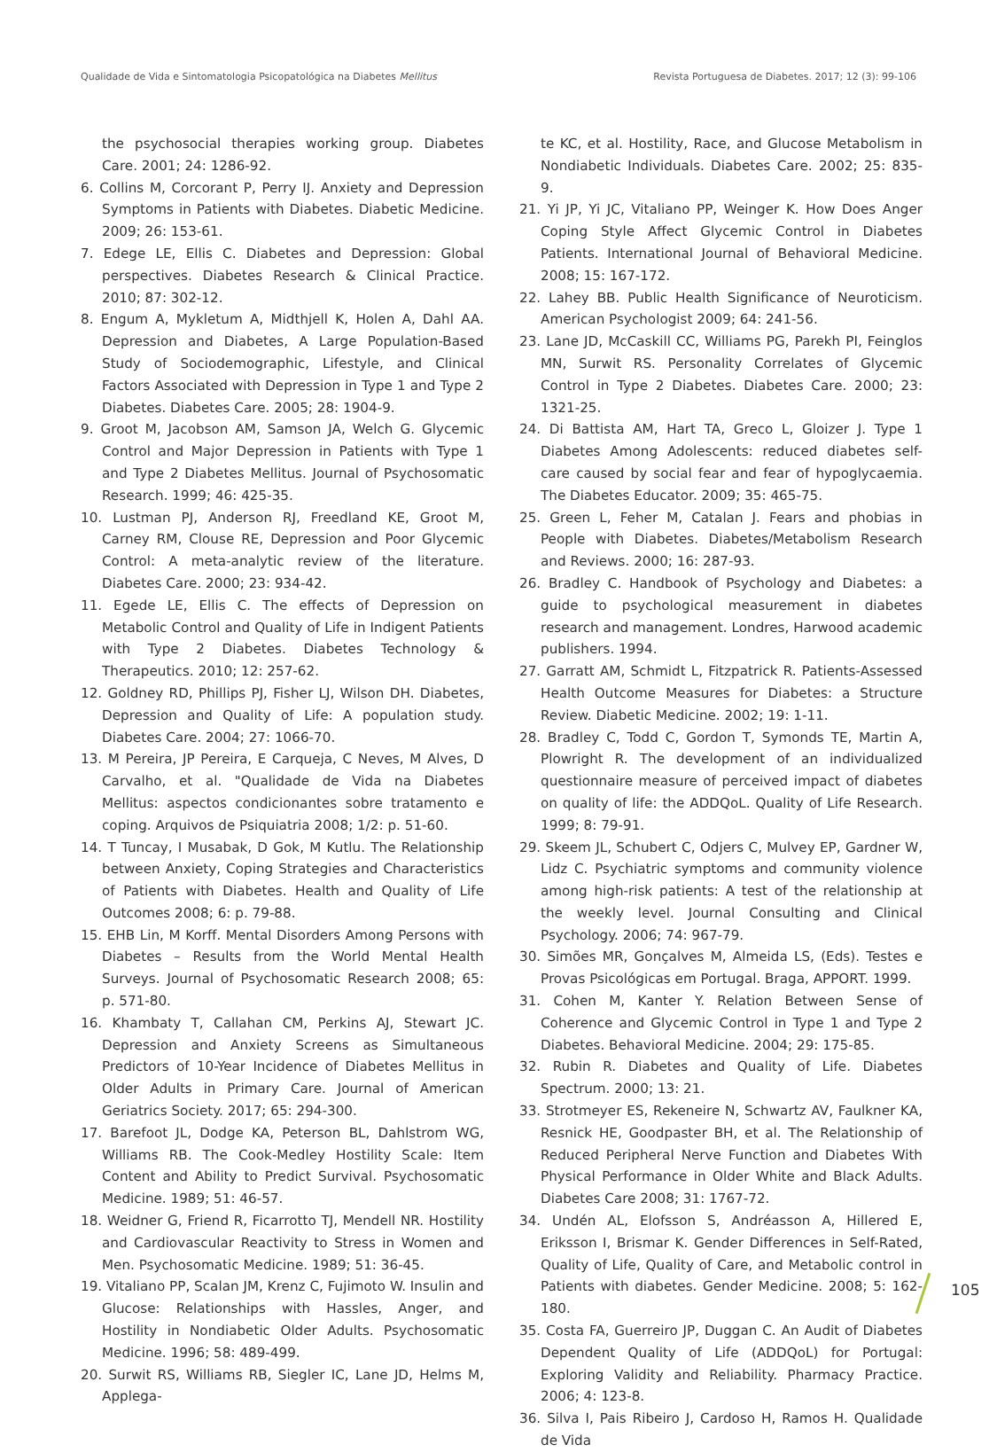Qualidade de Vida e Sintomatologia Psicopatológica na Diabetes Mellitus Revista Portuguesa de Diabetes. 2017; 12 (3): 99-106
the psychosocial therapies working group. Diabetes Care. 2001; 24: 1286-92.
6. Collins M, Corcorant P, Perry IJ. Anxiety and Depression Symptoms in Patients with Diabetes. Diabetic Medicine. 2009; 26: 153-61.
7. Edege LE, Ellis C. Diabetes and Depression: Global perspectives. Diabetes Research & Clinical Practice. 2010; 87: 302-12.
8. Engum A, Mykletum A, Midthjell K, Holen A, Dahl AA. Depression and Diabetes, A Large Population-Based Study of Sociodemographic, Lifestyle, and Clinical Factors Associated with Depression in Type 1 and Type 2 Diabetes. Diabetes Care. 2005; 28: 1904-9.
9. Groot M, Jacobson AM, Samson JA, Welch G. Glycemic Control and Major Depression in Patients with Type 1 and Type 2 Diabetes Mellitus. Journal of Psychosomatic Research. 1999; 46: 425-35.
10. Lustman PJ, Anderson RJ, Freedland KE, Groot M, Carney RM, Clouse RE, Depression and Poor Glycemic Control: A meta-analytic review of the literature. Diabetes Care. 2000; 23: 934-42.
11. Egede LE, Ellis C. The effects of Depression on Metabolic Control and Quality of Life in Indigent Patients with Type 2 Diabetes. Diabetes Technology & Therapeutics. 2010; 12: 257-62.
12. Goldney RD, Phillips PJ, Fisher LJ, Wilson DH. Diabetes, Depression and Quality of Life: A population study. Diabetes Care. 2004; 27: 1066-70.
13. M Pereira, JP Pereira, E Carqueja, C Neves, M Alves, D Carvalho, et al. "Qualidade de Vida na Diabetes Mellitus: aspectos condicionantes sobre tratamento e coping. Arquivos de Psiquiatria 2008; 1/2: p. 51-60.
14. T Tuncay, I Musabak, D Gok, M Kutlu. The Relationship between Anxiety, Coping Strategies and Characteristics of Patients with Diabetes. Health and Quality of Life Outcomes 2008; 6: p. 79-88.
15. EHB Lin, M Korff. Mental Disorders Among Persons with Diabetes – Results from the World Mental Health Surveys. Journal of Psychosomatic Research 2008; 65: p. 571-80.
16. Khambaty T, Callahan CM, Perkins AJ, Stewart JC. Depression and Anxiety Screens as Simultaneous Predictors of 10-Year Incidence of Diabetes Mellitus in Older Adults in Primary Care. Journal of American Geriatrics Society. 2017; 65: 294-300.
17. Barefoot JL, Dodge KA, Peterson BL, Dahlstrom WG, Williams RB. The Cook-Medley Hostility Scale: Item Content and Ability to Predict Survival. Psychosomatic Medicine. 1989; 51: 46-57.
18. Weidner G, Friend R, Ficarrotto TJ, Mendell NR. Hostility and Cardiovascular Reactivity to Stress in Women and Men. Psychosomatic Medicine. 1989; 51: 36-45.
19. Vitaliano PP, Scalan JM, Krenz C, Fujimoto W. Insulin and Glucose: Relationships with Hassles, Anger, and Hostility in Nondiabetic Older Adults. Psychosomatic Medicine. 1996; 58: 489-499.
20. Surwit RS, Williams RB, Siegler IC, Lane JD, Helms M, Applega-
te KC, et al. Hostility, Race, and Glucose Metabolism in Nondiabetic Individuals. Diabetes Care. 2002; 25: 835-9.
21. Yi JP, Yi JC, Vitaliano PP, Weinger K. How Does Anger Coping Style Affect Glycemic Control in Diabetes Patients. International Journal of Behavioral Medicine. 2008; 15: 167-172.
22. Lahey BB. Public Health Significance of Neuroticism. American Psychologist 2009; 64: 241-56.
23. Lane JD, McCaskill CC, Williams PG, Parekh PI, Feinglos MN, Surwit RS. Personality Correlates of Glycemic Control in Type 2 Diabetes. Diabetes Care. 2000; 23: 1321-25.
24. Di Battista AM, Hart TA, Greco L, Gloizer J. Type 1 Diabetes Among Adolescents: reduced diabetes self-care caused by social fear and fear of hypoglycaemia. The Diabetes Educator. 2009; 35: 465-75.
25. Green L, Feher M, Catalan J. Fears and phobias in People with Diabetes. Diabetes/Metabolism Research and Reviews. 2000; 16: 287-93.
26. Bradley C. Handbook of Psychology and Diabetes: a guide to psychological measurement in diabetes research and management. Londres, Harwood academic publishers. 1994.
27. Garratt AM, Schmidt L, Fitzpatrick R. Patients-Assessed Health Outcome Measures for Diabetes: a Structure Review. Diabetic Medicine. 2002; 19: 1-11.
28. Bradley C, Todd C, Gordon T, Symonds TE, Martin A, Plowright R. The development of an individualized questionnaire measure of perceived impact of diabetes on quality of life: the ADDQoL. Quality of Life Research. 1999; 8: 79-91.
29. Skeem JL, Schubert C, Odjers C, Mulvey EP, Gardner W, Lidz C. Psychiatric symptoms and community violence among high-risk patients: A test of the relationship at the weekly level. Journal Consulting and Clinical Psychology. 2006; 74: 967-79.
30. Simões MR, Gonçalves M, Almeida LS, (Eds). Testes e Provas Psicológicas em Portugal. Braga, APPORT. 1999.
31. Cohen M, Kanter Y. Relation Between Sense of Coherence and Glycemic Control in Type 1 and Type 2 Diabetes. Behavioral Medicine. 2004; 29: 175-85.
32. Rubin R. Diabetes and Quality of Life. Diabetes Spectrum. 2000; 13: 21.
33. Strotmeyer ES, Rekeneire N, Schwartz AV, Faulkner KA, Resnick HE, Goodpaster BH, et al. The Relationship of Reduced Peripheral Nerve Function and Diabetes With Physical Performance in Older White and Black Adults. Diabetes Care 2008; 31: 1767-72.
34. Undén AL, Elofsson S, Andréasson A, Hillered E, Eriksson I, Brismar K. Gender Differences in Self-Rated, Quality of Life, Quality of Care, and Metabolic control in Patients with diabetes. Gender Medicine. 2008; 5: 162-180.
35. Costa FA, Guerreiro JP, Duggan C. An Audit of Diabetes Dependent Quality of Life (ADDQoL) for Portugal: Exploring Validity and Reliability. Pharmacy Practice. 2006; 4: 123-8.
36. Silva I, Pais Ribeiro J, Cardoso H, Ramos H. Qualidade de Vida
105